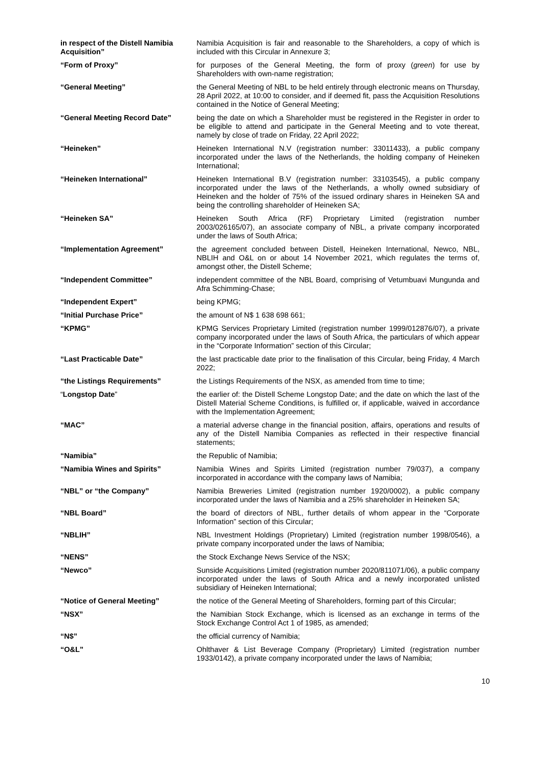in respect of the Distell Namibia Acquisition”
Namibia Acquisition is fair and reasonable to the Shareholders, a copy of which is included with this Circular in Annexure 3;
“Form of Proxy” for purposes of the General Meeting, the form of proxy (green) for use by Shareholders with own-name registration;
“General Meeting” the General Meeting of NBL to be held entirely through electronic means on Thursday, 28 April 2022, at 10:00 to consider, and if deemed fit, pass the Acquisition Resolutions contained in the Notice of General Meeting;
“General Meeting Record Date” being the date on which a Shareholder must be registered in the Register in order to be eligible to attend and participate in the General Meeting and to vote thereat, namely by close of trade on Friday, 22 April 2022;
“Heineken” Heineken International N.V (registration number: 33011433), a public company incorporated under the laws of the Netherlands, the holding company of Heineken International;
“Heineken International” Heineken International B.V (registration number: 33103545), a public company incorporated under the laws of the Netherlands, a wholly owned subsidiary of Heineken and the holder of 75% of the issued ordinary shares in Heineken SA and being the controlling shareholder of Heineken SA;
“Heineken SA” Heineken South Africa (RF) Proprietary Limited (registration number 2003/026165/07), an associate company of NBL, a private company incorporated under the laws of South Africa;
“Implementation Agreement” the agreement concluded between Distell, Heineken International, Newco, NBL, NBLIH and O&L on or about 14 November 2021, which regulates the terms of, amongst other, the Distell Scheme;
“Independent Committee” independent committee of the NBL Board, comprising of Vetumbuavi Mungunda and Afra Schimming-Chase;
“Independent Expert” being KPMG;
“Initial Purchase Price” the amount of N$ 1 638 698 661;
“KPMG” KPMG Services Proprietary Limited (registration number 1999/012876/07), a private company incorporated under the laws of South Africa, the particulars of which appear in the “Corporate Information” section of this Circular;
“Last Practicable Date” the last practicable date prior to the finalisation of this Circular, being Friday, 4 March 2022;
“the Listings Requirements” the Listings Requirements of the NSX, as amended from time to time;
“Longstop Date” the earlier of: the Distell Scheme Longstop Date; and the date on which the last of the Distell Material Scheme Conditions, is fulfilled or, if applicable, waived in accordance with the Implementation Agreement;
“MAC” a material adverse change in the financial position, affairs, operations and results of any of the Distell Namibia Companies as reflected in their respective financial statements;
“Namibia” the Republic of Namibia;
“Namibia Wines and Spirits” Namibia Wines and Spirits Limited (registration number 79/037), a company incorporated in accordance with the company laws of Namibia;
“NBL” or “the Company” Namibia Breweries Limited (registration number 1920/0002), a public company incorporated under the laws of Namibia and a 25% shareholder in Heineken SA;
“NBL Board” the board of directors of NBL, further details of whom appear in the “Corporate Information” section of this Circular;
“NBLIH” NBL Investment Holdings (Proprietary) Limited (registration number 1998/0546), a private company incorporated under the laws of Namibia;
“NENS” the Stock Exchange News Service of the NSX;
“Newco” Sunside Acquisitions Limited (registration number 2020/811071/06), a public company incorporated under the laws of South Africa and a newly incorporated unlisted subsidiary of Heineken International;
“Notice of General Meeting” the notice of the General Meeting of Shareholders, forming part of this Circular;
“NSX” the Namibian Stock Exchange, which is licensed as an exchange in terms of the Stock Exchange Control Act 1 of 1985, as amended;
“N$” the official currency of Namibia;
“O&L” Ohlthaver & List Beverage Company (Proprietary) Limited (registration number 1933/0142), a private company incorporated under the laws of Namibia;
10